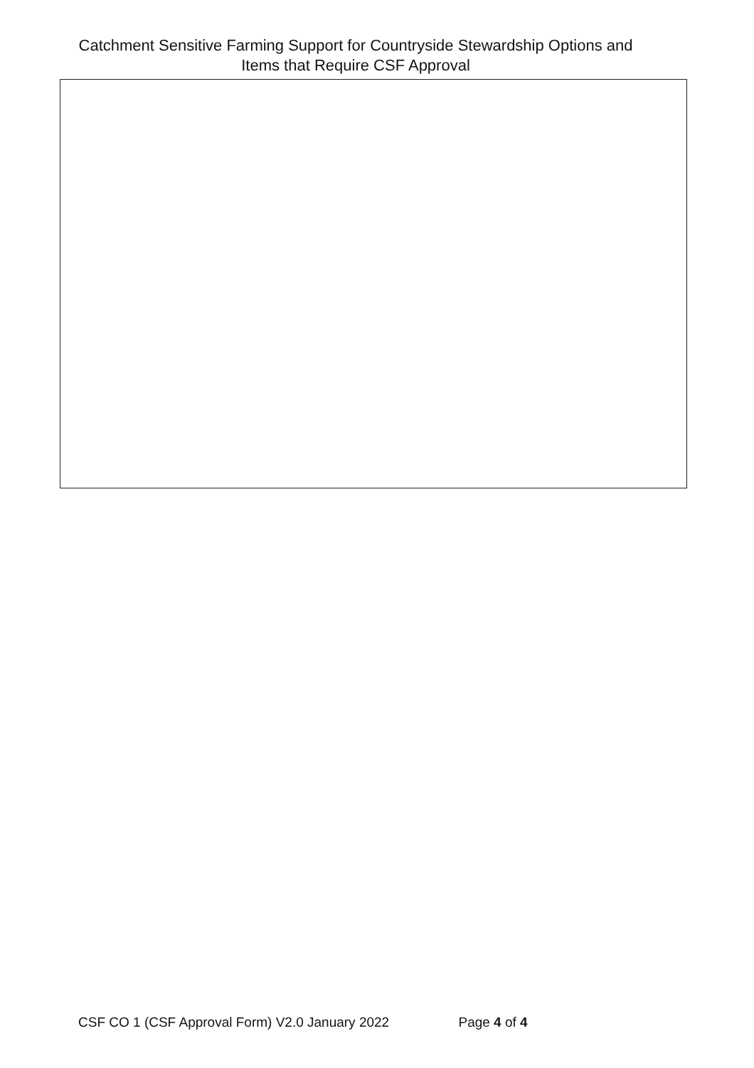Catchment Sensitive Farming Support for Countryside Stewardship Options and
Items that Require CSF Approval
CSF CO 1 (CSF Approval Form) V2.0 January 2022 Page 4 of 4